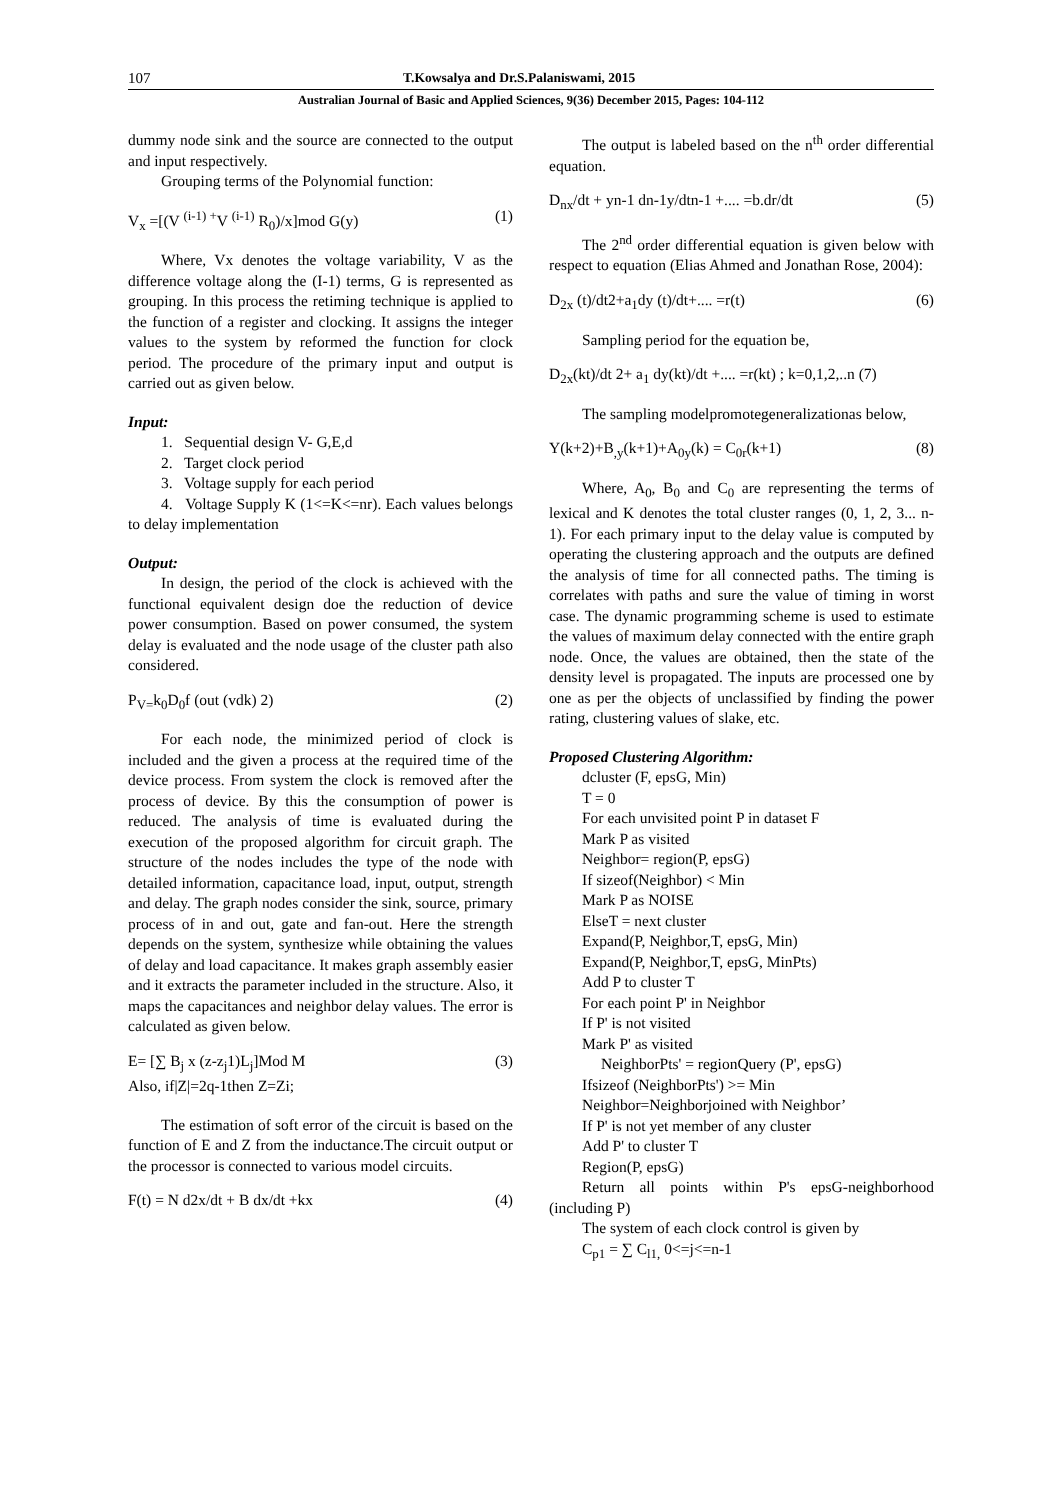107 T.Kowsalya and Dr.S.Palaniswami, 2015
Australian Journal of Basic and Applied Sciences, 9(36) December 2015, Pages: 104-112
dummy node sink and the source are connected to the output and input respectively.
Grouping terms of the Polynomial function:
V<sub>x</sub> =[(V <sup>(i-1) +</sup>V <sup>(i-1)</sup> R<sub>0</sub>)/x]mod G(y) (1)
Where, Vx denotes the voltage variability, V as the difference voltage along the (I-1) terms, G is represented as grouping. In this process the retiming technique is applied to the function of a register and clocking. It assigns the integer values to the system by reformed the function for clock period. The procedure of the primary input and output is carried out as given below.
Input:
1. Sequential design V- G,E,d
2. Target clock period
3. Voltage supply for each period
4. Voltage Supply K (1<=K<=nr). Each values belongs to delay implementation
Output:
In design, the period of the clock is achieved with the functional equivalent design doe the reduction of device power consumption. Based on power consumed, the system delay is evaluated and the node usage of the cluster path also considered.
P<sub>V=</sub>k<sub>0</sub>D<sub>0</sub>f (out (vdk) 2) (2)
For each node, the minimized period of clock is included and the given a process at the required time of the device process. From system the clock is removed after the process of device. By this the consumption of power is reduced. The analysis of time is evaluated during the execution of the proposed algorithm for circuit graph. The structure of the nodes includes the type of the node with detailed information, capacitance load, input, output, strength and delay. The graph nodes consider the sink, source, primary process of in and out, gate and fan-out. Here the strength depends on the system, synthesize while obtaining the values of delay and load capacitance. It makes graph assembly easier and it extracts the parameter included in the structure. Also, it maps the capacitances and neighbor delay values. The error is calculated as given below.
E= [∑ B<sub>j</sub> x (z-z<sub>j</sub>1)L<sub>j</sub>]Mod M (3)
Also, if|Z|=2q-1then Z=Zi;
The estimation of soft error of the circuit is based on the function of E and Z from the inductance.The circuit output or the processor is connected to various model circuits.
F(t) = N d2x/dt + B dx/dt +kx (4)
The output is labeled based on the n<sup>th</sup> order differential equation.
D<sub>nx</sub>/dt + yn-1 dn-1y/dtn-1 +.... =b.dr/dt (5)
The 2<sup>nd</sup> order differential equation is given below with respect to equation (Elias Ahmed and Jonathan Rose, 2004):
D<sub>2x</sub> (t)/dt2+a<sub>1</sub>dy (t)/dt+.... =r(t) (6)
Sampling period for the equation be,
D<sub>2x</sub>(kt)/dt 2+ a<sub>1</sub> dy(kt)/dt +.... =r(kt) ; k=0,1,2,..n (7)
The sampling modelpromotegeneralizationas below,
Y(k+2)+B<sub>,y</sub>(k+1)+A<sub>0y</sub>(k) = C<sub>0r</sub>(k+1) (8)
Where, A<sub>0</sub>, B<sub>0</sub> and C<sub>0</sub> are representing the terms of lexical and K denotes the total cluster ranges (0, 1, 2, 3... n-1). For each primary input to the delay value is computed by operating the clustering approach and the outputs are defined the analysis of time for all connected paths. The timing is correlates with paths and sure the value of timing in worst case. The dynamic programming scheme is used to estimate the values of maximum delay connected with the entire graph node. Once, the values are obtained, then the state of the density level is propagated. The inputs are processed one by one as per the objects of unclassified by finding the power rating, clustering values of slake, etc.
Proposed Clustering Algorithm:
dcluster (F, epsG, Min)
T = 0
For each unvisited point P in dataset F
Mark P as visited
Neighbor= region(P, epsG)
If sizeof(Neighbor) < Min
Mark P as NOISE
ElseT = next cluster
Expand(P, Neighbor,T, epsG, Min)
Expand(P, Neighbor,T, epsG, MinPts)
Add P to cluster T
For each point P' in Neighbor
If P' is not visited
Mark P' as visited
NeighborPts' = regionQuery (P', epsG)
Ifsizeof (NeighborPts') >= Min
Neighbor=Neighborjoined with Neighbor’
If P' is not yet member of any cluster
Add P' to cluster T
Region(P, epsG)
Return all points within P's epsG-neighborhood (including P)
The system of each clock control is given by
C<sub>p1</sub> = ∑ C<sub>l1,</sub> 0<=j<=n-1